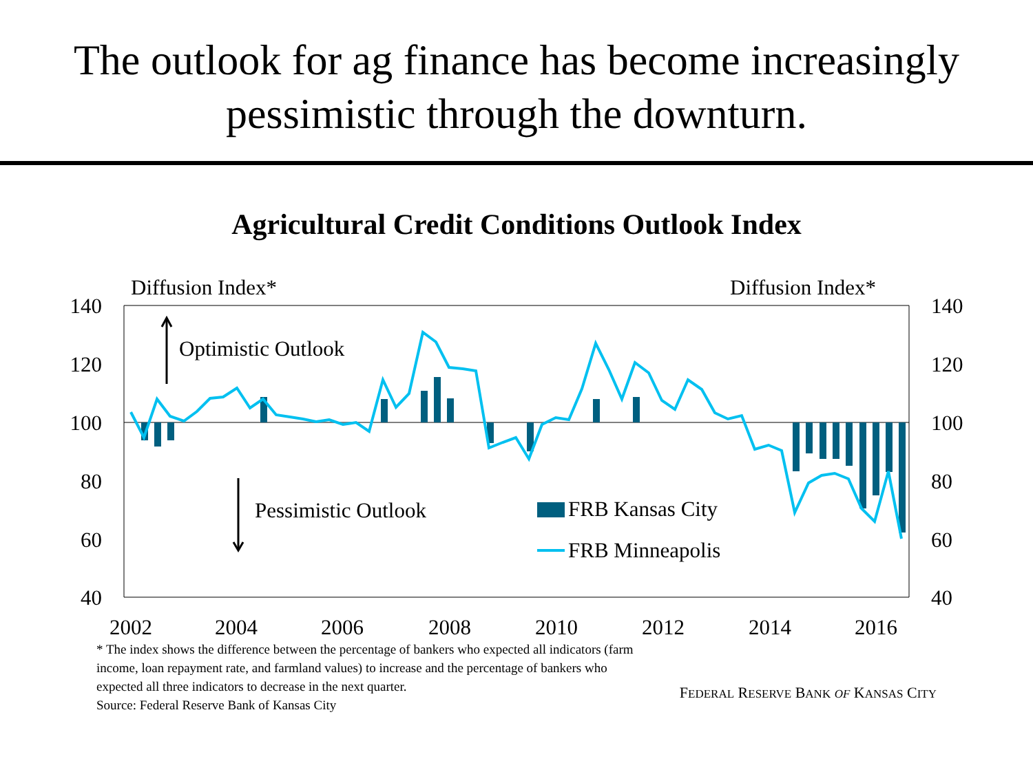The outlook for ag finance has become increasingly
pessimistic through the downturn.
Agricultural Credit Conditions Outlook Index
Diffusion Index*
Diffusion Index*
140
120
100
80
60
40
140
120
100
80
60
40
2002
2004
2006
2008
2010
2012
2014
2016
Optimistic Outlook
Pessimistic Outlook
FRB Kansas City
FRB Minneapolis
* The index shows the difference between the percentage of bankers who expected all indicators (farm income, loan repayment rate, and farmland values) to increase and the percentage of bankers who expected all three indicators to decrease in the next quarter.
Source: Federal Reserve Bank of Kansas City
FEDERAL RESERVE BANK OF KANSAS CITY